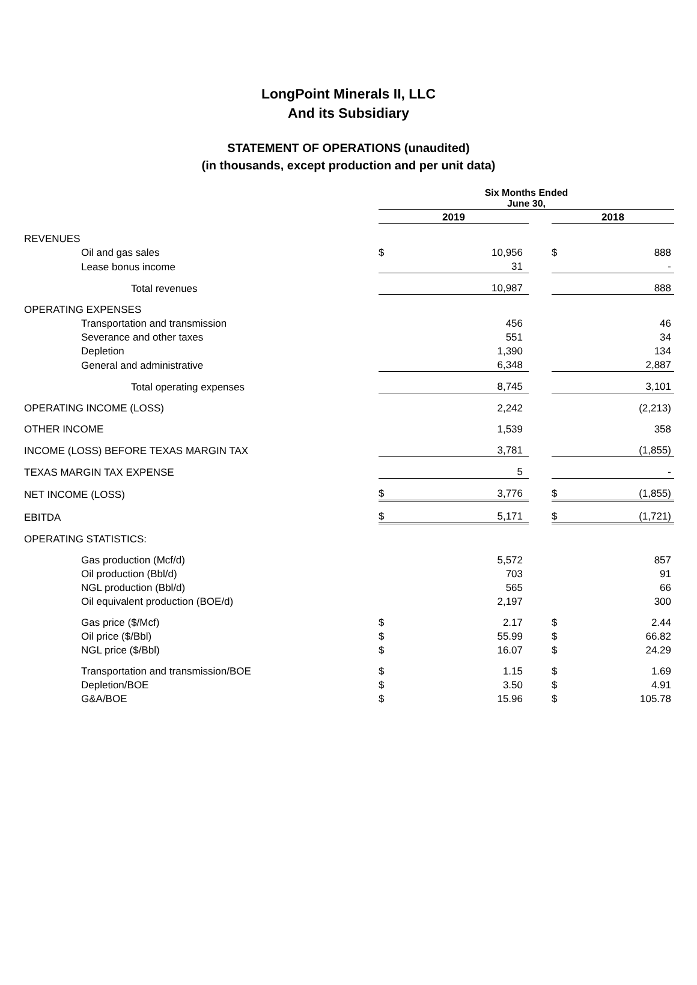LongPoint Minerals II, LLC
And its Subsidiary
STATEMENT OF OPERATIONS (unaudited)
(in thousands, except production and per unit data)
| | Six Months Ended June 30, | | | | |
| | 2019 | | | 2018 | |
| REVENUES | | | | | |
| Oil and gas sales | $ | 10,956 | | $ | 888 |
| Lease bonus income | | 31 | | | - |
| Total revenues | | 10,987 | | | 888 |
| OPERATING EXPENSES | | | | | |
| Transportation and transmission | | 456 | | | 46 |
| Severance and other taxes | | 551 | | | 34 |
| Depletion | | 1,390 | | | 134 |
| General and administrative | | 6,348 | | | 2,887 |
| Total operating expenses | | 8,745 | | | 3,101 |
| OPERATING INCOME (LOSS) | | 2,242 | | | (2,213) |
| OTHER INCOME | | 1,539 | | | 358 |
| INCOME (LOSS) BEFORE TEXAS MARGIN TAX | | 3,781 | | | (1,855) |
| TEXAS MARGIN TAX EXPENSE | | 5 | | | - |
| NET INCOME (LOSS) | $ | 3,776 | | $ | (1,855) |
| EBITDA | $ | 5,171 | | $ | (1,721) |
| OPERATING STATISTICS: | | | | | |
| Gas production (Mcf/d) | | 5,572 | | | 857 |
| Oil production (Bbl/d) | | 703 | | | 91 |
| NGL production (Bbl/d) | | 565 | | | 66 |
| Oil equivalent production (BOE/d) | | 2,197 | | | 300 |
| Gas price ($/Mcf) | $ | 2.17 | | $ | 2.44 |
| Oil price ($/Bbl) | $ | 55.99 | | $ | 66.82 |
| NGL price ($/Bbl) | $ | 16.07 | | $ | 24.29 |
| Transportation and transmission/BOE | $ | 1.15 | | $ | 1.69 |
| Depletion/BOE | $ | 3.50 | | $ | 4.91 |
| G&A/BOE | $ | 15.96 | | $ | 105.78 |